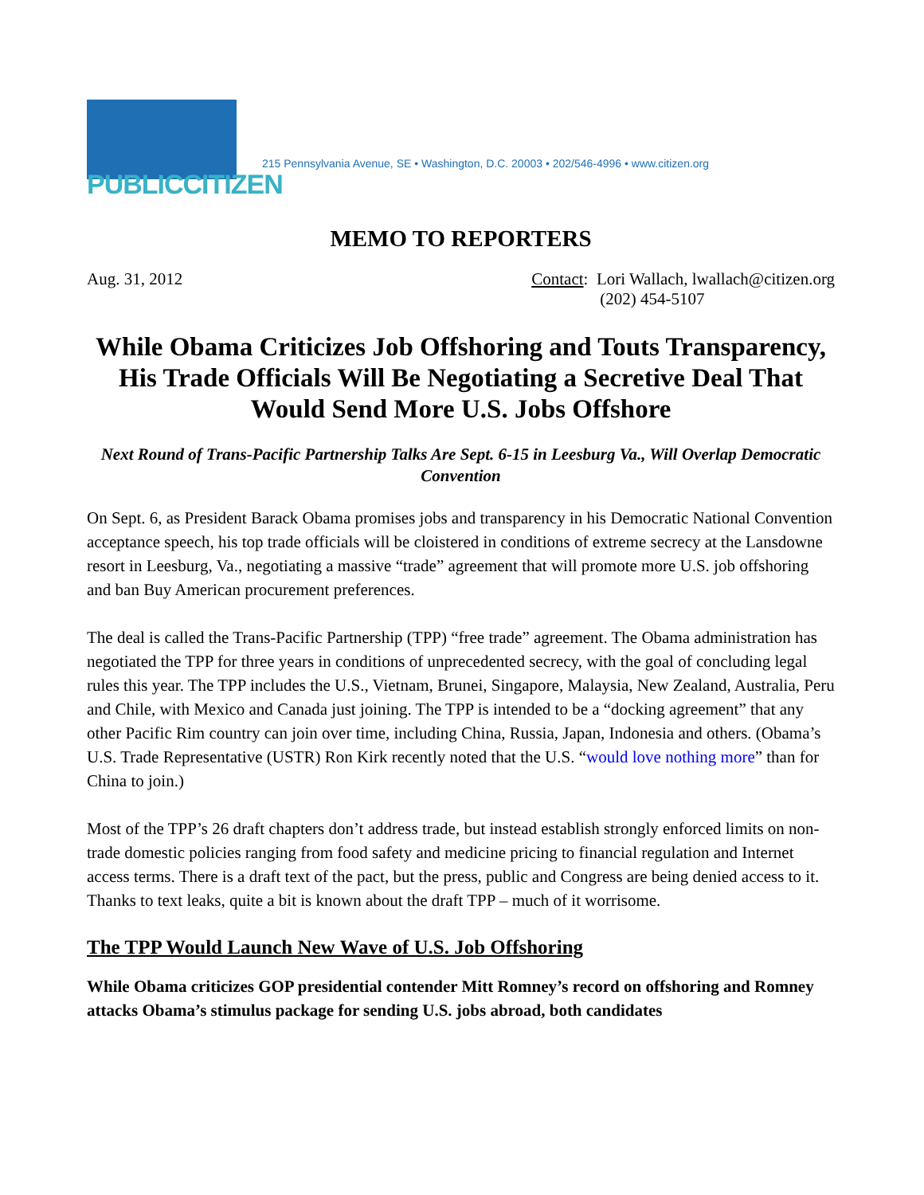PUBLICCITIZEN
215 Pennsylvania Avenue, SE • Washington, D.C. 20003 • 202/546-4996 • www.citizen.org
MEMO TO REPORTERS
Aug. 31, 2012 Contact: Lori Wallach, lwallach@citizen.org
(202) 454-5107
While Obama Criticizes Job Offshoring and Touts Transparency, His Trade Officials Will Be Negotiating a Secretive Deal That Would Send More U.S. Jobs Offshore
Next Round of Trans-Pacific Partnership Talks Are Sept. 6-15 in Leesburg Va., Will Overlap Democratic Convention
On Sept. 6, as President Barack Obama promises jobs and transparency in his Democratic National Convention acceptance speech, his top trade officials will be cloistered in conditions of extreme secrecy at the Lansdowne resort in Leesburg, Va., negotiating a massive “trade” agreement that will promote more U.S. job offshoring and ban Buy American procurement preferences.
The deal is called the Trans-Pacific Partnership (TPP) “free trade” agreement. The Obama administration has negotiated the TPP for three years in conditions of unprecedented secrecy, with the goal of concluding legal rules this year. The TPP includes the U.S., Vietnam, Brunei, Singapore, Malaysia, New Zealand, Australia, Peru and Chile, with Mexico and Canada just joining. The TPP is intended to be a “docking agreement” that any other Pacific Rim country can join over time, including China, Russia, Japan, Indonesia and others. (Obama’s U.S. Trade Representative (USTR) Ron Kirk recently noted that the U.S. “would love nothing more” than for China to join.)
Most of the TPP’s 26 draft chapters don’t address trade, but instead establish strongly enforced limits on non-trade domestic policies ranging from food safety and medicine pricing to financial regulation and Internet access terms. There is a draft text of the pact, but the press, public and Congress are being denied access to it. Thanks to text leaks, quite a bit is known about the draft TPP – much of it worrisome.
The TPP Would Launch New Wave of U.S. Job Offshoring
While Obama criticizes GOP presidential contender Mitt Romney’s record on offshoring and Romney attacks Obama’s stimulus package for sending U.S. jobs abroad, both candidates